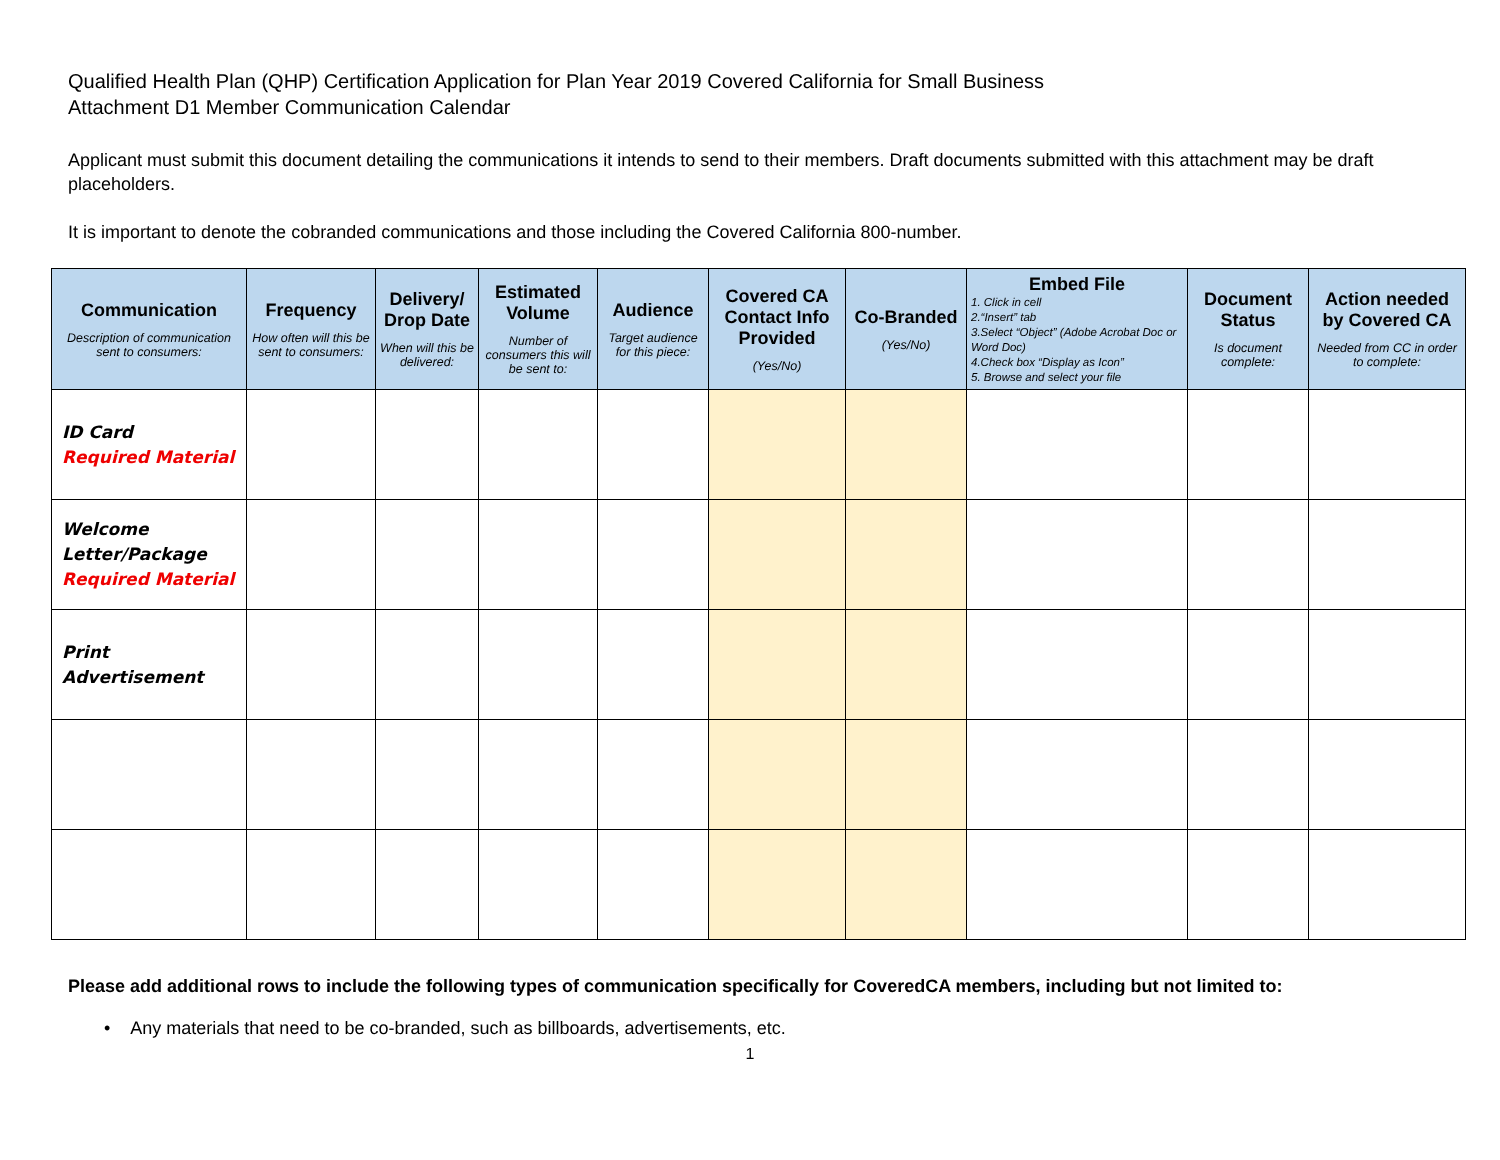Qualified Health Plan (QHP) Certification Application for Plan Year 2019 Covered California for Small Business
Attachment D1 Member Communication Calendar
Applicant must submit this document detailing the communications it intends to send to their members. Draft documents submitted with this attachment may be draft placeholders.
It is important to denote the cobranded communications and those including the Covered California 800-number.
| Communication Description of communication sent to consumers: | Frequency How often will this be sent to consumers: | Delivery/ Drop Date When will this be delivered: | Estimated Volume Number of consumers this will be sent to: | Audience Target audience for this piece: | Covered CA Contact Info Provided (Yes/No) | Co-Branded (Yes/No) | Embed File 1. Click in cell 2.“Insert” tab 3.Select “Object” (Adobe Acrobat Doc or Word Doc) 4.Check box “Display as Icon” 5. Browse and select your file | Document Status Is document complete: | Action needed by Covered CA Needed from CC in order to complete: |
| --- | --- | --- | --- | --- | --- | --- | --- | --- | --- |
| ID Card Required Material | | | | | | | | | |
| Welcome Letter/Package Required Material | | | | | | | | | |
| Print Advertisement | | | | | | | | | |
Please add additional rows to include the following types of communication specifically for CoveredCA members, including but not limited to:
• Any materials that need to be co-branded, such as billboards, advertisements, etc.
1